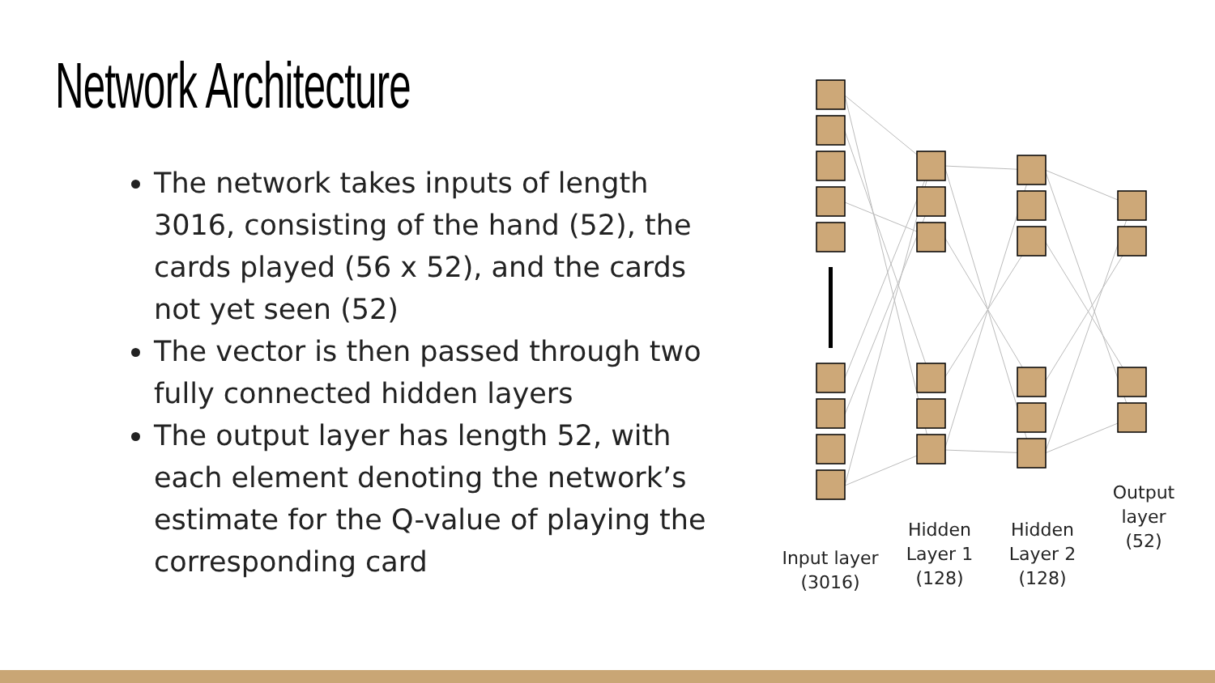Network Architecture
The network takes inputs of length 3016, consisting of the hand (52), the cards played (56 x 52), and the cards not yet seen (52)
The vector is then passed through two fully connected hidden layers
The output layer has length 52, with each element denoting the network’s estimate for the Q-value of playing the corresponding card
Input layer
(3016)
Hidden
Layer 1
(128)
Hidden
Layer 2
(128)
Output
layer
(52)